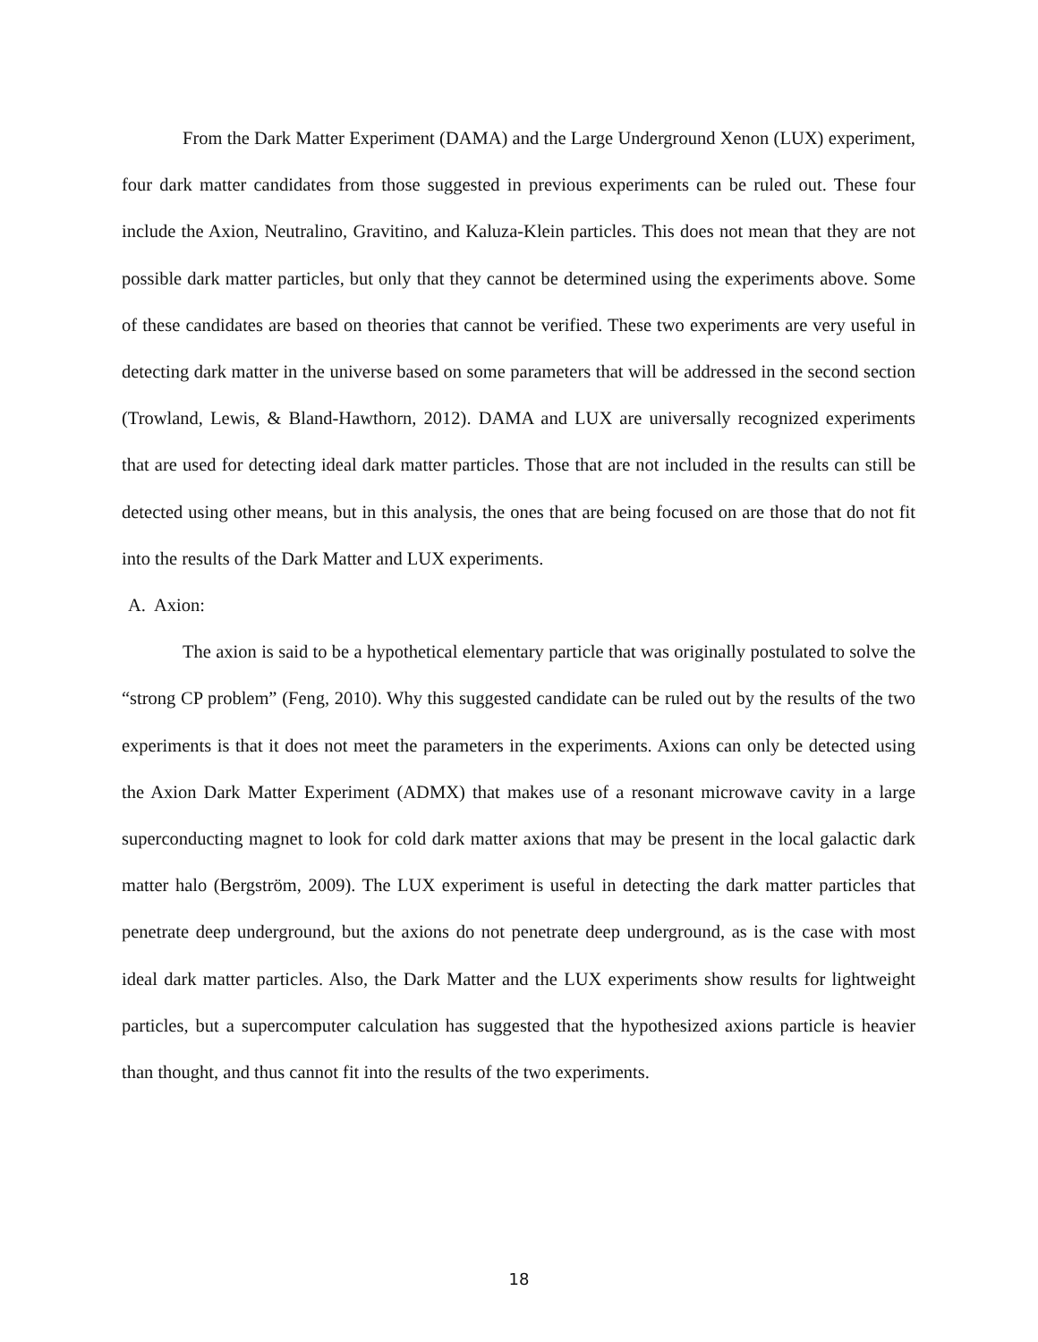From the Dark Matter Experiment (DAMA) and the Large Underground Xenon (LUX) experiment, four dark matter candidates from those suggested in previous experiments can be ruled out. These four include the Axion, Neutralino, Gravitino, and Kaluza-Klein particles. This does not mean that they are not possible dark matter particles, but only that they cannot be determined using the experiments above. Some of these candidates are based on theories that cannot be verified. These two experiments are very useful in detecting dark matter in the universe based on some parameters that will be addressed in the second section (Trowland, Lewis, & Bland-Hawthorn, 2012). DAMA and LUX are universally recognized experiments that are used for detecting ideal dark matter particles. Those that are not included in the results can still be detected using other means, but in this analysis, the ones that are being focused on are those that do not fit into the results of the Dark Matter and LUX experiments.
A. Axion:
The axion is said to be a hypothetical elementary particle that was originally postulated to solve the “strong CP problem” (Feng, 2010). Why this suggested candidate can be ruled out by the results of the two experiments is that it does not meet the parameters in the experiments. Axions can only be detected using the Axion Dark Matter Experiment (ADMX) that makes use of a resonant microwave cavity in a large superconducting magnet to look for cold dark matter axions that may be present in the local galactic dark matter halo (Bergström, 2009). The LUX experiment is useful in detecting the dark matter particles that penetrate deep underground, but the axions do not penetrate deep underground, as is the case with most ideal dark matter particles. Also, the Dark Matter and the LUX experiments show results for lightweight particles, but a supercomputer calculation has suggested that the hypothesized axions particle is heavier than thought, and thus cannot fit into the results of the two experiments.
18